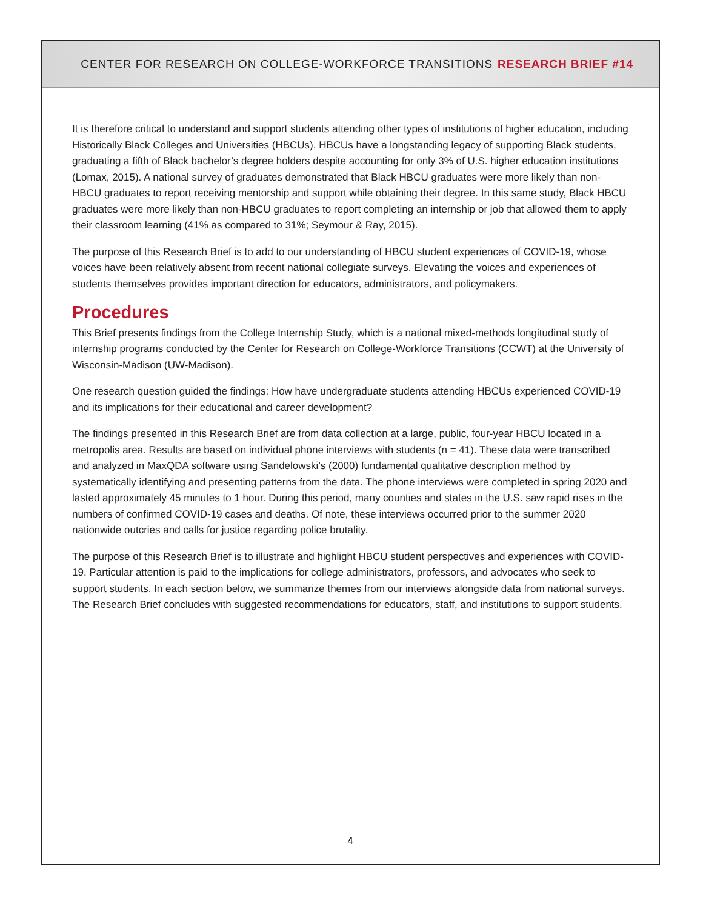CENTER FOR RESEARCH ON COLLEGE-WORKFORCE TRANSITIONS RESEARCH BRIEF #14
It is therefore critical to understand and support students attending other types of institutions of higher education, including Historically Black Colleges and Universities (HBCUs). HBCUs have a longstanding legacy of supporting Black students, graduating a fifth of Black bachelor’s degree holders despite accounting for only 3% of U.S. higher education institutions (Lomax, 2015). A national survey of graduates demonstrated that Black HBCU graduates were more likely than non-HBCU graduates to report receiving mentorship and support while obtaining their degree. In this same study, Black HBCU graduates were more likely than non-HBCU graduates to report completing an internship or job that allowed them to apply their classroom learning (41% as compared to 31%; Seymour & Ray, 2015).
The purpose of this Research Brief is to add to our understanding of HBCU student experiences of COVID-19, whose voices have been relatively absent from recent national collegiate surveys. Elevating the voices and experiences of students themselves provides important direction for educators, administrators, and policymakers.
Procedures
This Brief presents findings from the College Internship Study, which is a national mixed-methods longitudinal study of internship programs conducted by the Center for Research on College-Workforce Transitions (CCWT) at the University of Wisconsin-Madison (UW-Madison).
One research question guided the findings: How have undergraduate students attending HBCUs experienced COVID-19 and its implications for their educational and career development?
The findings presented in this Research Brief are from data collection at a large, public, four-year HBCU located in a metropolis area. Results are based on individual phone interviews with students (n = 41). These data were transcribed and analyzed in MaxQDA software using Sandelowski’s (2000) fundamental qualitative description method by systematically identifying and presenting patterns from the data. The phone interviews were completed in spring 2020 and lasted approximately 45 minutes to 1 hour. During this period, many counties and states in the U.S. saw rapid rises in the numbers of confirmed COVID-19 cases and deaths. Of note, these interviews occurred prior to the summer 2020 nationwide outcries and calls for justice regarding police brutality.
The purpose of this Research Brief is to illustrate and highlight HBCU student perspectives and experiences with COVID-19. Particular attention is paid to the implications for college administrators, professors, and advocates who seek to support students. In each section below, we summarize themes from our interviews alongside data from national surveys. The Research Brief concludes with suggested recommendations for educators, staff, and institutions to support students.
4